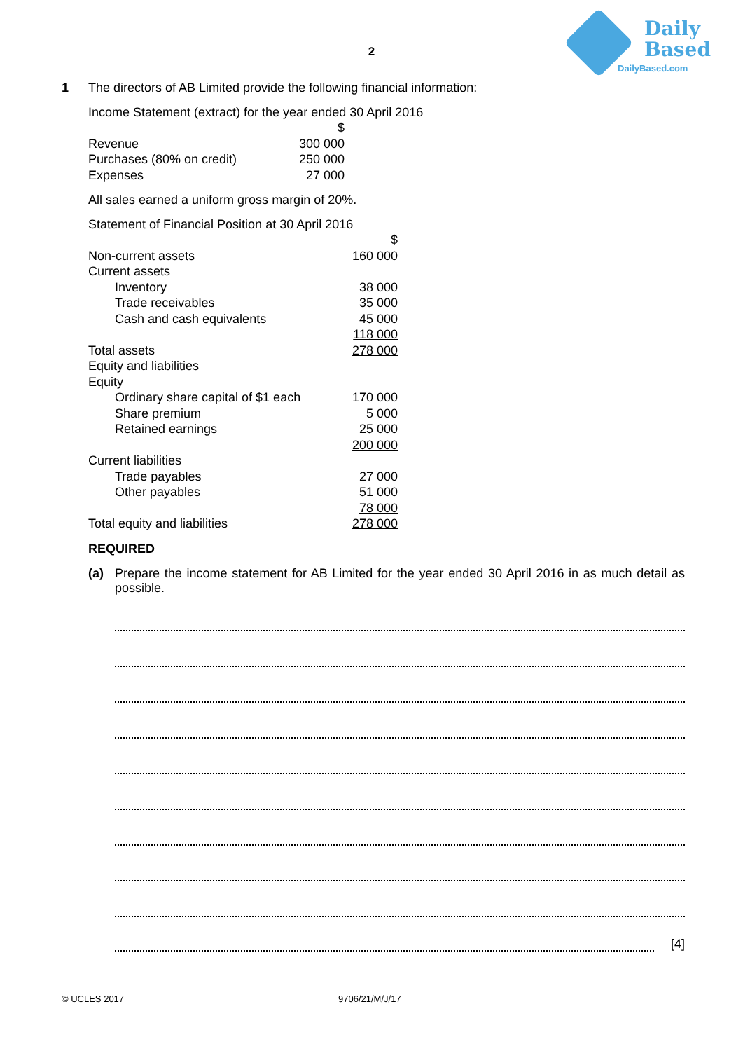Daily
Based
DailyBased.com
2
1 The directors of AB Limited provide the following financial information:
Income Statement (extract) for the year ended 30 April 2016
| | $ |
| Revenue | 300 000 |
| Purchases (80% on credit) | 250 000 |
| Expenses | 27 000 |
All sales earned a uniform gross margin of 20%.
Statement of Financial Position at 30 April 2016
| | $ |
| Non-current assets | 160 000 |
| Current assets | |
| Inventory | 38 000 |
| Trade receivables | 35 000 |
| Cash and cash equivalents | 45 000 |
| | 118 000 |
| Total assets | 278 000 |
| Equity and liabilities | |
| Equity | |
| Ordinary share capital of $1 each | 170 000 |
| Share premium | 5 000 |
| Retained earnings | 25 000 |
| | 200 000 |
| Current liabilities | |
| Trade payables | 27 000 |
| Other payables | 51 000 |
| | 78 000 |
| Total equity and liabilities | 278 000 |
REQUIRED
(a) Prepare the income statement for AB Limited for the year ended 30 April 2016 in as much detail as possible.
[4]
© UCLES 2017 9706/21/M/J/17